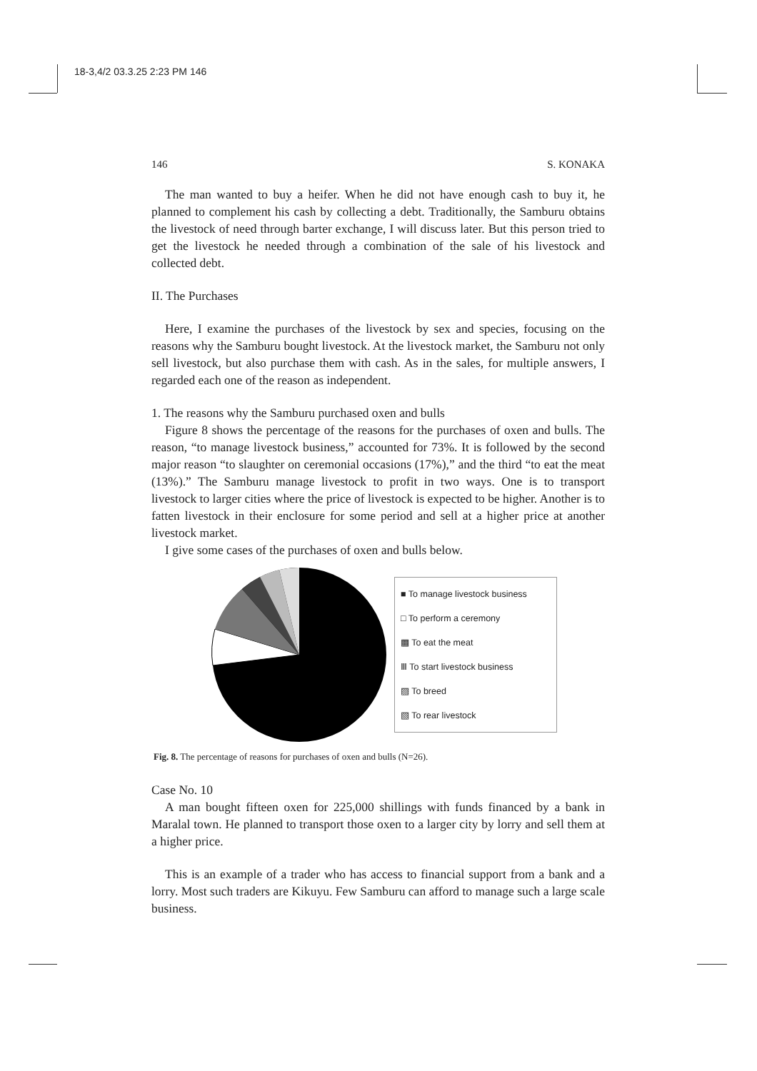18-3,4/2 03.3.25 2:23 PM 146
146 S. KONAKA
The man wanted to buy a heifer. When he did not have enough cash to buy it, he planned to complement his cash by collecting a debt. Traditionally, the Samburu obtains the livestock of need through barter exchange, I will discuss later. But this person tried to get the livestock he needed through a combination of the sale of his livestock and collected debt.
II. The Purchases
Here, I examine the purchases of the livestock by sex and species, focusing on the reasons why the Samburu bought livestock. At the livestock market, the Samburu not only sell livestock, but also purchase them with cash. As in the sales, for multiple answers, I regarded each one of the reason as independent.
1. The reasons why the Samburu purchased oxen and bulls
Figure 8 shows the percentage of the reasons for the purchases of oxen and bulls. The reason, “to manage livestock business,” accounted for 73%. It is followed by the second major reason “to slaughter on ceremonial occasions (17%),” and the third “to eat the meat (13%).” The Samburu manage livestock to profit in two ways. One is to transport livestock to larger cities where the price of livestock is expected to be higher. Another is to fatten livestock in their enclosure for some period and sell at a higher price at another livestock market.
I give some cases of the purchases of oxen and bulls below.
■ To manage livestock business
□ To perform a ceremony
▩ To eat the meat
Ⅲ To start livestock business
▨ To breed
▧ To rear livestock
Fig. 8. The percentage of reasons for purchases of oxen and bulls (N=26).
Case No. 10
A man bought fifteen oxen for 225,000 shillings with funds financed by a bank in Maralal town. He planned to transport those oxen to a larger city by lorry and sell them at a higher price.
This is an example of a trader who has access to financial support from a bank and a lorry. Most such traders are Kikuyu. Few Samburu can afford to manage such a large scale business.